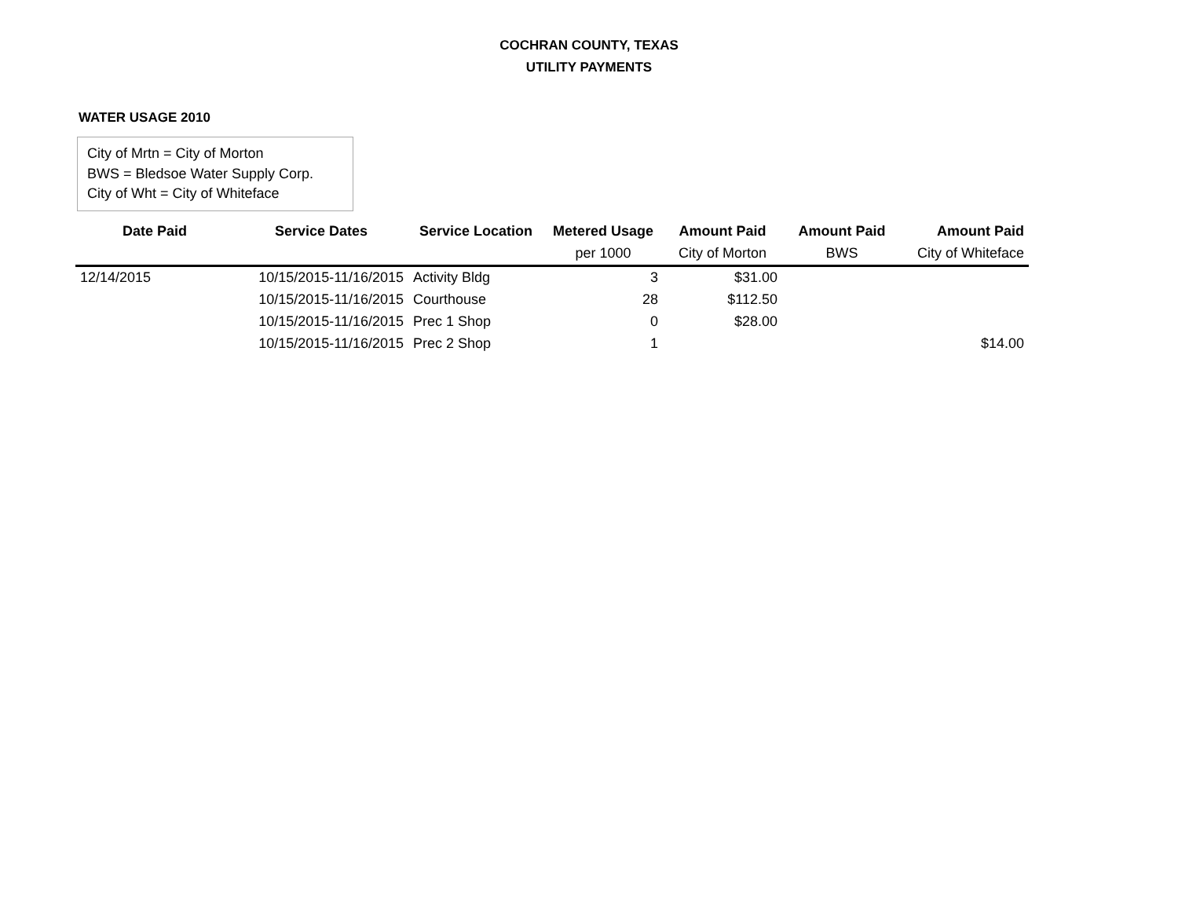COCHRAN COUNTY, TEXAS
UTILITY PAYMENTS
WATER USAGE 2010
City of Mrtn = City of Morton
BWS = Bledsoe Water Supply Corp.
City of Wht = City of Whiteface
| Date Paid | Service Dates | Service Location | Metered Usage | Amount Paid | Amount Paid | Amount Paid |
| --- | --- | --- | --- | --- | --- | --- |
| | | | per 1000 | City of Morton | BWS | City of Whiteface |
| 12/14/2015 | 10/15/2015-11/16/2015 | Activity Bldg | 3 | $31.00 | | |
| | 10/15/2015-11/16/2015 | Courthouse | 28 | $112.50 | | |
| | 10/15/2015-11/16/2015 | Prec 1 Shop | 0 | $28.00 | | |
| | 10/15/2015-11/16/2015 | Prec 2 Shop | 1 | | | $14.00 |